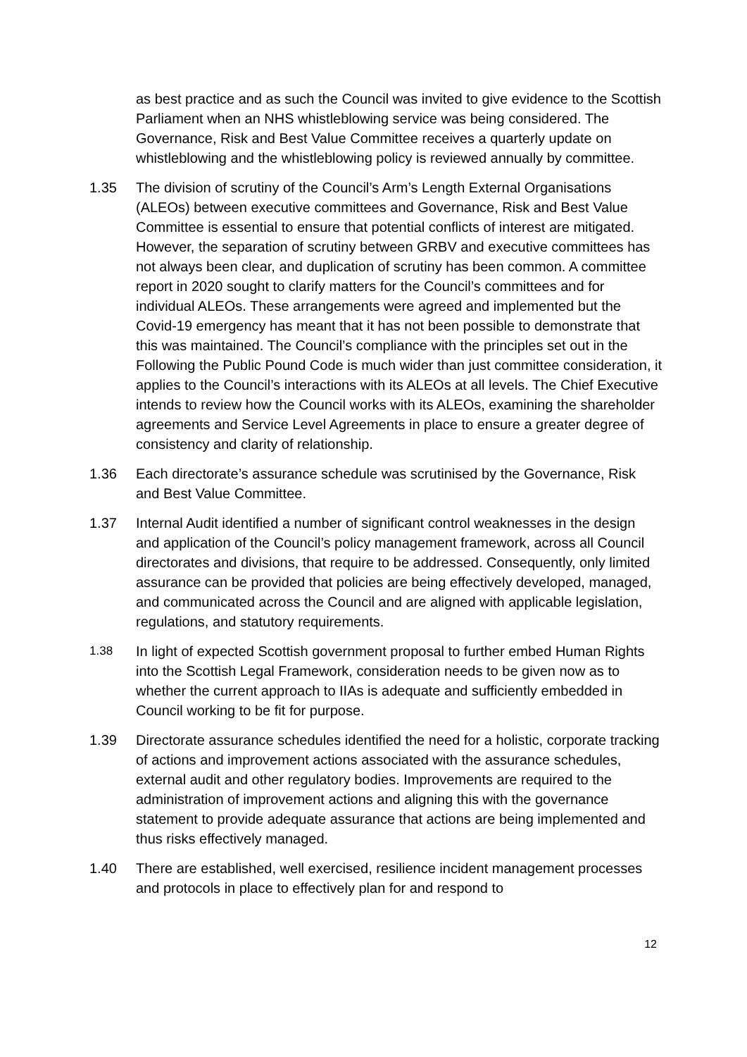as best practice and as such the Council was invited to give evidence to the Scottish Parliament when an NHS whistleblowing service was being considered. The Governance, Risk and Best Value Committee receives a quarterly update on whistleblowing and the whistleblowing policy is reviewed annually by committee.
1.35 The division of scrutiny of the Council’s Arm’s Length External Organisations (ALEOs) between executive committees and Governance, Risk and Best Value Committee is essential to ensure that potential conflicts of interest are mitigated. However, the separation of scrutiny between GRBV and executive committees has not always been clear, and duplication of scrutiny has been common. A committee report in 2020 sought to clarify matters for the Council’s committees and for individual ALEOs. These arrangements were agreed and implemented but the Covid-19 emergency has meant that it has not been possible to demonstrate that this was maintained. The Council’s compliance with the principles set out in the Following the Public Pound Code is much wider than just committee consideration, it applies to the Council’s interactions with its ALEOs at all levels. The Chief Executive intends to review how the Council works with its ALEOs, examining the shareholder agreements and Service Level Agreements in place to ensure a greater degree of consistency and clarity of relationship.
1.36 Each directorate’s assurance schedule was scrutinised by the Governance, Risk and Best Value Committee.
1.37 Internal Audit identified a number of significant control weaknesses in the design and application of the Council’s policy management framework, across all Council directorates and divisions, that require to be addressed. Consequently, only limited assurance can be provided that policies are being effectively developed, managed, and communicated across the Council and are aligned with applicable legislation, regulations, and statutory requirements.
1.38
In light of expected Scottish government proposal to further embed Human Rights into the Scottish Legal Framework, consideration needs to be given now as to whether the current approach to IIAs is adequate and sufficiently embedded in Council working to be fit for purpose.
1.39 Directorate assurance schedules identified the need for a holistic, corporate tracking of actions and improvement actions associated with the assurance schedules, external audit and other regulatory bodies. Improvements are required to the administration of improvement actions and aligning this with the governance statement to provide adequate assurance that actions are being implemented and thus risks effectively managed.
1.40 There are established, well exercised, resilience incident management processes and protocols in place to effectively plan for and respond to
12